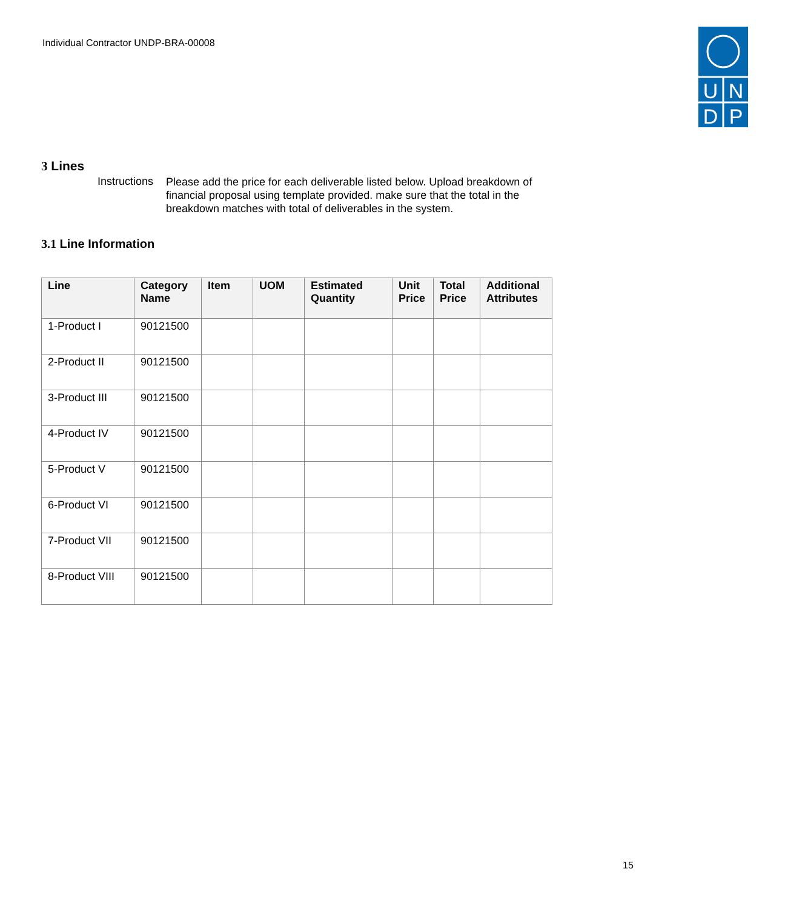Individual Contractor UNDP-BRA-00008
U
N
D
P
3 Lines
Instructions
Please add the price for each deliverable listed below. Upload breakdown of financial proposal using template provided. make sure that the total in the breakdown matches with total of deliverables in the system.
3.1 Line Information
| Line | Category Name | Item | UOM | Estimated Quantity | Unit Price | Total Price | Additional Attributes |
| --- | --- | --- | --- | --- | --- | --- | --- |
| 1-Product I | 90121500 | | | | | | |
| 2-Product II | 90121500 | | | | | | |
| 3-Product III | 90121500 | | | | | | |
| 4-Product IV | 90121500 | | | | | | |
| 5-Product V | 90121500 | | | | | | |
| 6-Product VI | 90121500 | | | | | | |
| 7-Product VII | 90121500 | | | | | | |
| 8-Product VIII | 90121500 | | | | | | |
15